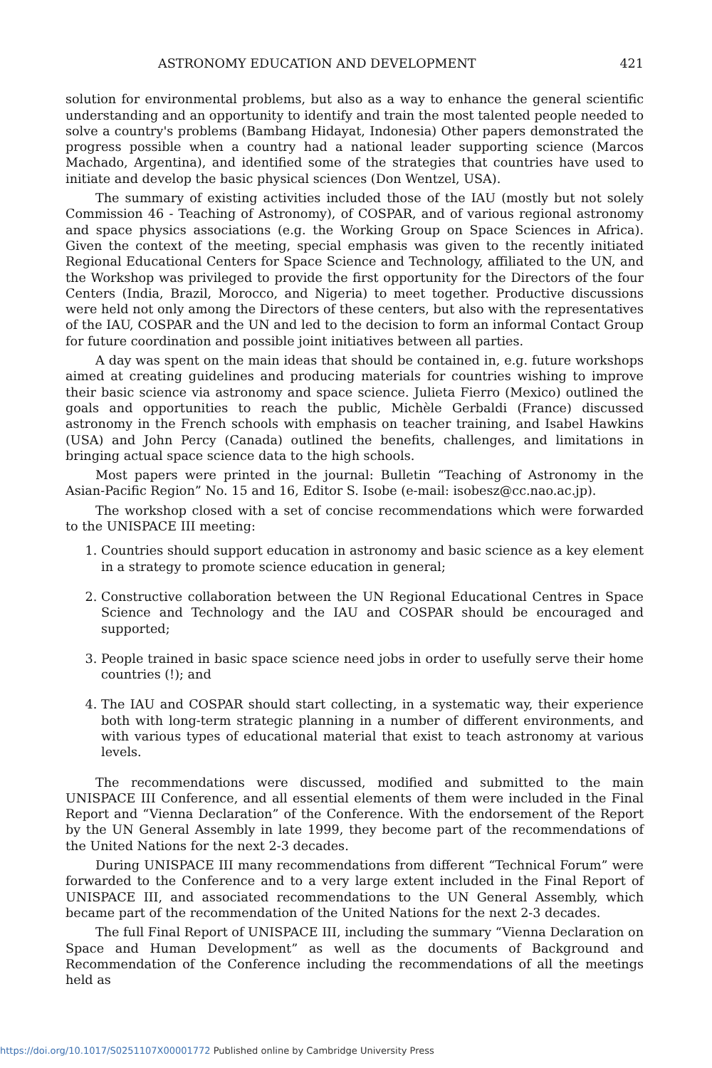ASTRONOMY EDUCATION AND DEVELOPMENT 421
solution for environmental problems, but also as a way to enhance the general scientific understanding and an opportunity to identify and train the most talented people needed to solve a country's problems (Bambang Hidayat, Indonesia) Other papers demonstrated the progress possible when a country had a national leader supporting science (Marcos Machado, Argentina), and identified some of the strategies that countries have used to initiate and develop the basic physical sciences (Don Wentzel, USA).
The summary of existing activities included those of the IAU (mostly but not solely Commission 46 - Teaching of Astronomy), of COSPAR, and of various regional astronomy and space physics associations (e.g. the Working Group on Space Sciences in Africa). Given the context of the meeting, special emphasis was given to the recently initiated Regional Educational Centers for Space Science and Technology, affiliated to the UN, and the Workshop was privileged to provide the first opportunity for the Directors of the four Centers (India, Brazil, Morocco, and Nigeria) to meet together. Productive discussions were held not only among the Directors of these centers, but also with the representatives of the IAU, COSPAR and the UN and led to the decision to form an informal Contact Group for future coordination and possible joint initiatives between all parties.
A day was spent on the main ideas that should be contained in, e.g. future workshops aimed at creating guidelines and producing materials for countries wishing to improve their basic science via astronomy and space science. Julieta Fierro (Mexico) outlined the goals and opportunities to reach the public, Michèle Gerbaldi (France) discussed astronomy in the French schools with emphasis on teacher training, and Isabel Hawkins (USA) and John Percy (Canada) outlined the benefits, challenges, and limitations in bringing actual space science data to the high schools.
Most papers were printed in the journal: Bulletin “Teaching of Astronomy in the Asian-Pacific Region” No. 15 and 16, Editor S. Isobe (e-mail: isobesz@cc.nao.ac.jp).
The workshop closed with a set of concise recommendations which were forwarded to the UNISPACE III meeting:
1. Countries should support education in astronomy and basic science as a key element in a strategy to promote science education in general;
2. Constructive collaboration between the UN Regional Educational Centres in Space Science and Technology and the IAU and COSPAR should be encouraged and supported;
3. People trained in basic space science need jobs in order to usefully serve their home countries (!); and
4. The IAU and COSPAR should start collecting, in a systematic way, their experience both with long-term strategic planning in a number of different environments, and with various types of educational material that exist to teach astronomy at various levels.
The recommendations were discussed, modified and submitted to the main UNISPACE III Conference, and all essential elements of them were included in the Final Report and “Vienna Declaration” of the Conference. With the endorsement of the Report by the UN General Assembly in late 1999, they become part of the recommendations of the United Nations for the next 2-3 decades.
During UNISPACE III many recommendations from different “Technical Forum” were forwarded to the Conference and to a very large extent included in the Final Report of UNISPACE III, and associated recommendations to the UN General Assembly, which became part of the recommendation of the United Nations for the next 2-3 decades.
The full Final Report of UNISPACE III, including the summary “Vienna Declaration on Space and Human Development” as well as the documents of Background and Recommendation of the Conference including the recommendations of all the meetings held as
https://doi.org/10.1017/S0251107X00001772 Published online by Cambridge University Press